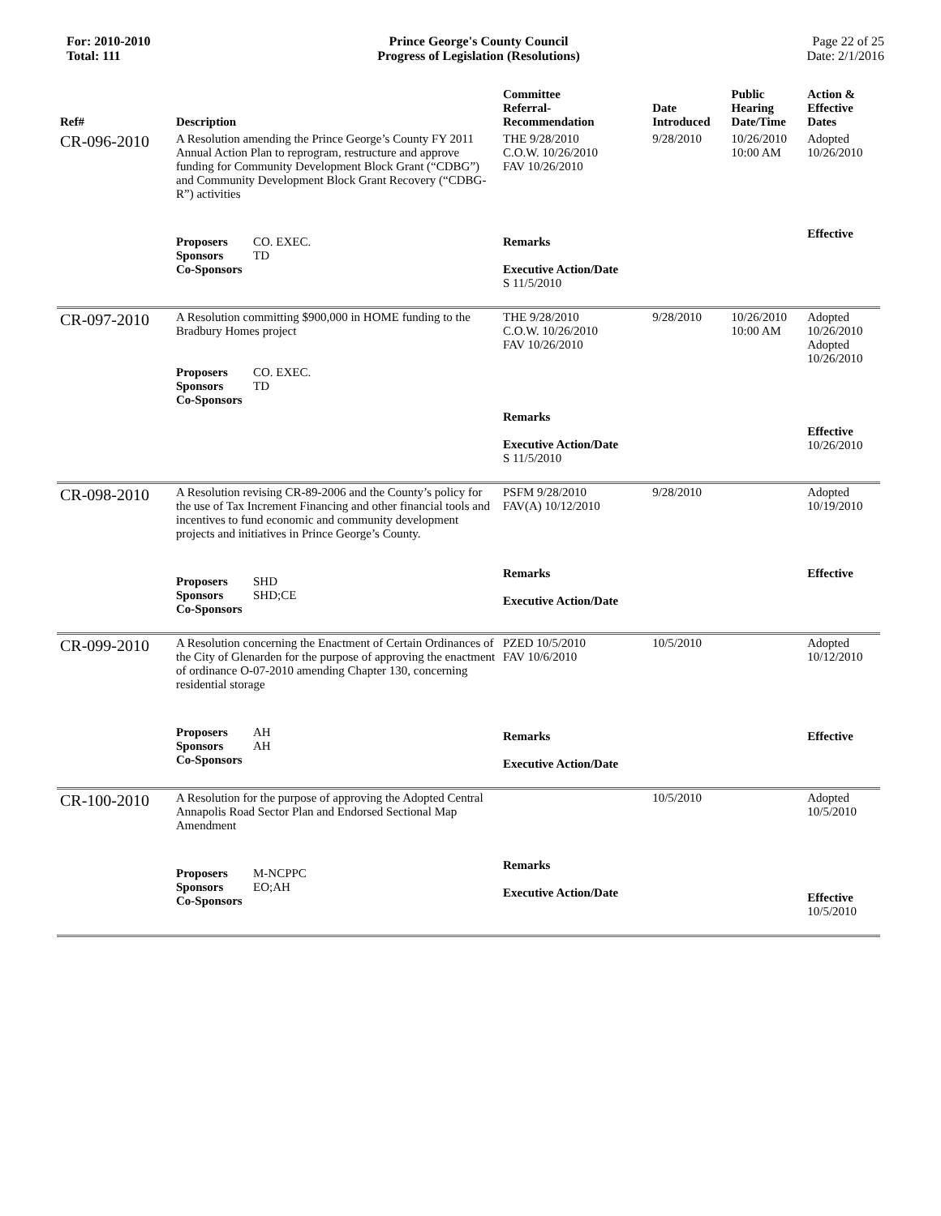For: 2010-2010
Total: 111
Prince George's County Council
Progress of Legislation (Resolutions)
Page 22 of 25
Date: 2/1/2016
| Ref# | Description | Committee Referral- Recommendation | Date Introduced | Public Hearing Date/Time | Action & Effective Dates |
| --- | --- | --- | --- | --- | --- |
| CR-096-2010 | A Resolution amending the Prince George’s County FY 2011 Annual Action Plan to reprogram, restructure and approve funding for Community Development Block Grant (“CDBG”) and Community Development Block Grant Recovery (“CDBG-R”) activities | THE 9/28/2010 C.O.W. 10/26/2010 FAV 10/26/2010 | 9/28/2010 | 10/26/2010 10:00 AM | Adopted 10/26/2010 |
| | Proposers CO. EXEC. Sponsors TD Co-Sponsors | Remarks Executive Action/Date S 11/5/2010 | | | Effective |
| CR-097-2010 | A Resolution committing $900,000 in HOME funding to the Bradbury Homes project Proposers CO. EXEC. Sponsors TD Co-Sponsors | THE 9/28/2010 C.O.W. 10/26/2010 FAV 10/26/2010 | 9/28/2010 | 10/26/2010 10:00 AM | Adopted 10/26/2010 Adopted 10/26/2010 |
| | | Remarks Executive Action/Date S 11/5/2010 | | | Effective 10/26/2010 |
| CR-098-2010 | A Resolution revising CR-89-2006 and the County’s policy for the use of Tax Increment Financing and other financial tools and incentives to fund economic and community development projects and initiatives in Prince George’s County. | PSFM 9/28/2010 FAV(A) 10/12/2010 | 9/28/2010 | | Adopted 10/19/2010 |
| | Proposers SHD Sponsors SHD;CE Co-Sponsors | Remarks Executive Action/Date | | | Effective |
| CR-099-2010 | A Resolution concerning the Enactment of Certain Ordinances of the City of Glenarden for the purpose of approving the enactment of ordinance O-07-2010 amending Chapter 130, concerning residential storage | PZED 10/5/2010 FAV 10/6/2010 | 10/5/2010 | | Adopted 10/12/2010 |
| | Proposers AH Sponsors AH Co-Sponsors | Remarks Executive Action/Date | | | Effective |
| CR-100-2010 | A Resolution for the purpose of approving the Adopted Central Annapolis Road Sector Plan and Endorsed Sectional Map Amendment | | 10/5/2010 | | Adopted 10/5/2010 |
| | Proposers M-NCPPC Sponsors EO;AH Co-Sponsors | Remarks Executive Action/Date | | | Effective 10/5/2010 |